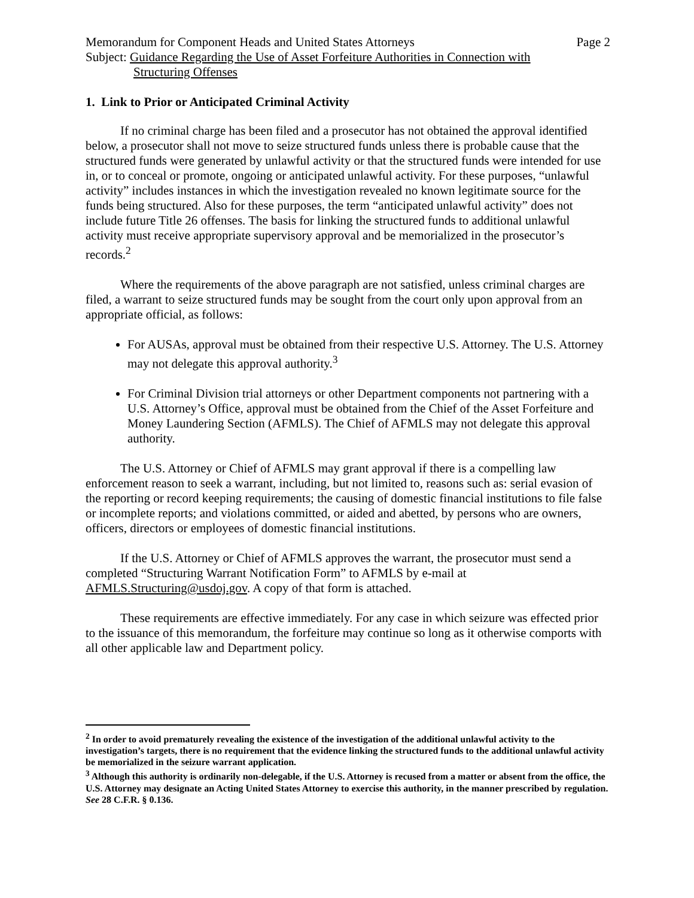Memorandum for Component Heads and United States Attorneys Page 2
Subject: Guidance Regarding the Use of Asset Forfeiture Authorities in Connection with
Structuring Offenses
1. Link to Prior or Anticipated Criminal Activity
If no criminal charge has been filed and a prosecutor has not obtained the approval identified below, a prosecutor shall not move to seize structured funds unless there is probable cause that the structured funds were generated by unlawful activity or that the structured funds were intended for use in, or to conceal or promote, ongoing or anticipated unlawful activity. For these purposes, “unlawful activity” includes instances in which the investigation revealed no known legitimate source for the funds being structured. Also for these purposes, the term “anticipated unlawful activity” does not include future Title 26 offenses. The basis for linking the structured funds to additional unlawful activity must receive appropriate supervisory approval and be memorialized in the prosecutor’s records.<sup>2</sup>
Where the requirements of the above paragraph are not satisfied, unless criminal charges are filed, a warrant to seize structured funds may be sought from the court only upon approval from an appropriate official, as follows:
For AUSAs, approval must be obtained from their respective U.S. Attorney. The U.S. Attorney may not delegate this approval authority.<sup>3</sup>
For Criminal Division trial attorneys or other Department components not partnering with a U.S. Attorney’s Office, approval must be obtained from the Chief of the Asset Forfeiture and Money Laundering Section (AFMLS). The Chief of AFMLS may not delegate this approval authority.
The U.S. Attorney or Chief of AFMLS may grant approval if there is a compelling law enforcement reason to seek a warrant, including, but not limited to, reasons such as: serial evasion of the reporting or record keeping requirements; the causing of domestic financial institutions to file false or incomplete reports; and violations committed, or aided and abetted, by persons who are owners, officers, directors or employees of domestic financial institutions.
If the U.S. Attorney or Chief of AFMLS approves the warrant, the prosecutor must send a completed “Structuring Warrant Notification Form” to AFMLS by e-mail at AFMLS.Structuring@usdoj.gov. A copy of that form is attached.
These requirements are effective immediately. For any case in which seizure was effected prior to the issuance of this memorandum, the forfeiture may continue so long as it otherwise comports with all other applicable law and Department policy.
<sup>2</sup> In order to avoid prematurely revealing the existence of the investigation of the additional unlawful activity to the investigation’s targets, there is no requirement that the evidence linking the structured funds to the additional unlawful activity be memorialized in the seizure warrant application.
<sup>3</sup> Although this authority is ordinarily non-delegable, if the U.S. Attorney is recused from a matter or absent from the office, the U.S. Attorney may designate an Acting United States Attorney to exercise this authority, in the manner prescribed by regulation. See 28 C.F.R. § 0.136.